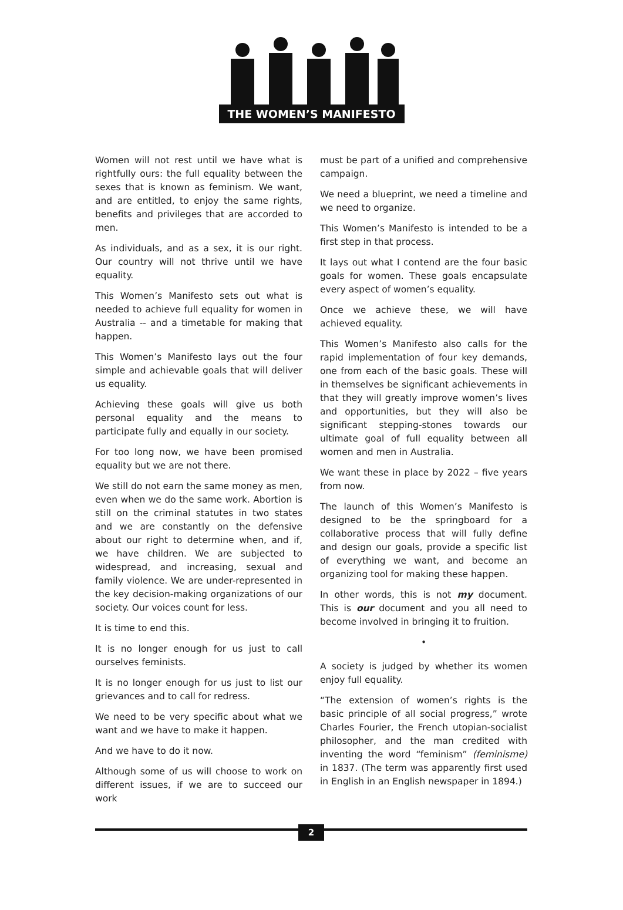THE WOMEN’S MANIFESTO
Women will not rest until we have what is rightfully ours: the full equality between the sexes that is known as feminism. We want, and are entitled, to enjoy the same rights, benefits and privileges that are accorded to men.
As individuals, and as a sex, it is our right. Our country will not thrive until we have equality.
This Women’s Manifesto sets out what is needed to achieve full equality for women in Australia -- and a timetable for making that happen.
This Women’s Manifesto lays out the four simple and achievable goals that will deliver us equality.
Achieving these goals will give us both personal equality and the means to participate fully and equally in our society.
For too long now, we have been promised equality but we are not there.
We still do not earn the same money as men, even when we do the same work. Abortion is still on the criminal statutes in two states and we are constantly on the defensive about our right to determine when, and if, we have children. We are subjected to widespread, and increasing, sexual and family violence. We are under-represented in the key decision-making organizations of our society. Our voices count for less.
It is time to end this.
It is no longer enough for us just to call ourselves feminists.
It is no longer enough for us just to list our grievances and to call for redress.
We need to be very specific about what we want and we have to make it happen.
And we have to do it now.
Although some of us will choose to work on different issues, if we are to succeed our work
must be part of a unified and comprehensive campaign.
We need a blueprint, we need a timeline and we need to organize.
This Women’s Manifesto is intended to be a first step in that process.
It lays out what I contend are the four basic goals for women. These goals encapsulate every aspect of women’s equality.
Once we achieve these, we will have achieved equality.
This Women’s Manifesto also calls for the rapid implementation of four key demands, one from each of the basic goals. These will in themselves be significant achievements in that they will greatly improve women’s lives and opportunities, but they will also be significant stepping-stones towards our ultimate goal of full equality between all women and men in Australia.
We want these in place by 2022 – five years from now.
The launch of this Women’s Manifesto is designed to be the springboard for a collaborative process that will fully define and design our goals, provide a specific list of everything we want, and become an organizing tool for making these happen.
In other words, this is not my document. This is our document and you all need to become involved in bringing it to fruition.
•
A society is judged by whether its women enjoy full equality.
“The extension of women’s rights is the basic principle of all social progress,” wrote Charles Fourier, the French utopian-socialist philosopher, and the man credited with inventing the word “feminism” (feminisme) in 1837. (The term was apparently first used in English in an English newspaper in 1894.)
2